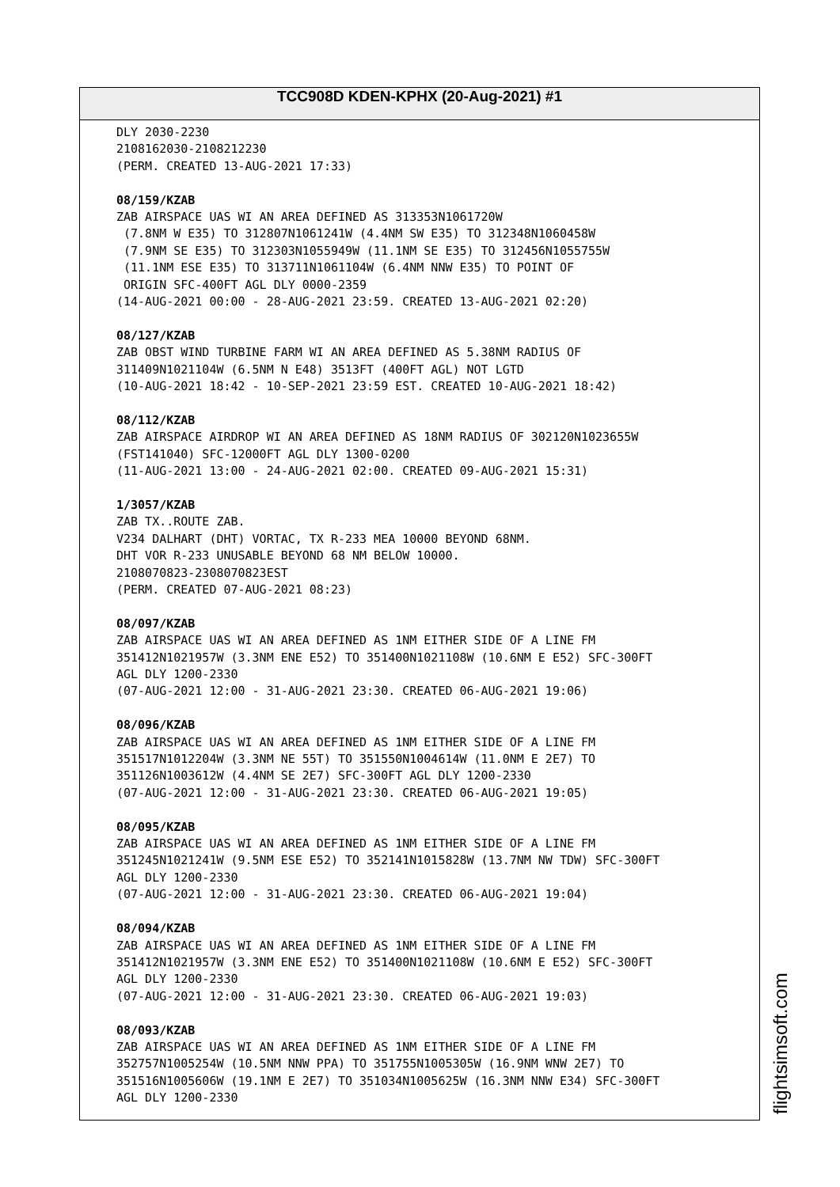TCC908D KDEN-KPHX (20-Aug-2021) #1
DLY 2030-2230 2108162030-2108212230 (PERM. CREATED 13-AUG-2021 17:33) 08/159/KZAB ZAB AIRSPACE UAS WI AN AREA DEFINED AS 313353N1061720W (7.8NM W E35) TO 312807N1061241W (4.4NM SW E35) TO 312348N1060458W (7.9NM SE E35) TO 312303N1055949W (11.1NM SE E35) TO 312456N1055755W (11.1NM ESE E35) TO 313711N1061104W (6.4NM NNW E35) TO POINT OF ORIGIN SFC-400FT AGL DLY 0000-2359 (14-AUG-2021 00:00 - 28-AUG-2021 23:59. CREATED 13-AUG-2021 02:20) 08/127/KZAB ZAB OBST WIND TURBINE FARM WI AN AREA DEFINED AS 5.38NM RADIUS OF 311409N1021104W (6.5NM N E48) 3513FT (400FT AGL) NOT LGTD (10-AUG-2021 18:42 - 10-SEP-2021 23:59 EST. CREATED 10-AUG-2021 18:42) 08/112/KZAB ZAB AIRSPACE AIRDROP WI AN AREA DEFINED AS 18NM RADIUS OF 302120N1023655W (FST141040) SFC-12000FT AGL DLY 1300-0200 (11-AUG-2021 13:00 - 24-AUG-2021 02:00. CREATED 09-AUG-2021 15:31) 1/3057/KZAB ZAB TX..ROUTE ZAB. V234 DALHART (DHT) VORTAC, TX R-233 MEA 10000 BEYOND 68NM. DHT VOR R-233 UNUSABLE BEYOND 68 NM BELOW 10000. 2108070823-2308070823EST (PERM. CREATED 07-AUG-2021 08:23) 08/097/KZAB ZAB AIRSPACE UAS WI AN AREA DEFINED AS 1NM EITHER SIDE OF A LINE FM 351412N1021957W (3.3NM ENE E52) TO 351400N1021108W (10.6NM E E52) SFC-300FT AGL DLY 1200-2330 (07-AUG-2021 12:00 - 31-AUG-2021 23:30. CREATED 06-AUG-2021 19:06) 08/096/KZAB ZAB AIRSPACE UAS WI AN AREA DEFINED AS 1NM EITHER SIDE OF A LINE FM 351517N1012204W (3.3NM NE 55T) TO 351550N1004614W (11.0NM E 2E7) TO 351126N1003612W (4.4NM SE 2E7) SFC-300FT AGL DLY 1200-2330 (07-AUG-2021 12:00 - 31-AUG-2021 23:30. CREATED 06-AUG-2021 19:05) 08/095/KZAB ZAB AIRSPACE UAS WI AN AREA DEFINED AS 1NM EITHER SIDE OF A LINE FM 351245N1021241W (9.5NM ESE E52) TO 352141N1015828W (13.7NM NW TDW) SFC-300FT AGL DLY 1200-2330 (07-AUG-2021 12:00 - 31-AUG-2021 23:30. CREATED 06-AUG-2021 19:04) 08/094/KZAB ZAB AIRSPACE UAS WI AN AREA DEFINED AS 1NM EITHER SIDE OF A LINE FM 351412N1021957W (3.3NM ENE E52) TO 351400N1021108W (10.6NM E E52) SFC-300FT AGL DLY 1200-2330 (07-AUG-2021 12:00 - 31-AUG-2021 23:30. CREATED 06-AUG-2021 19:03) 08/093/KZAB ZAB AIRSPACE UAS WI AN AREA DEFINED AS 1NM EITHER SIDE OF A LINE FM 352757N1005254W (10.5NM NNW PPA) TO 351755N1005305W (16.9NM WNW 2E7) TO 351516N1005606W (19.1NM E 2E7) TO 351034N1005625W (16.3NM NNW E34) SFC-300FT AGL DLY 1200-2330
flightsimsoft.com